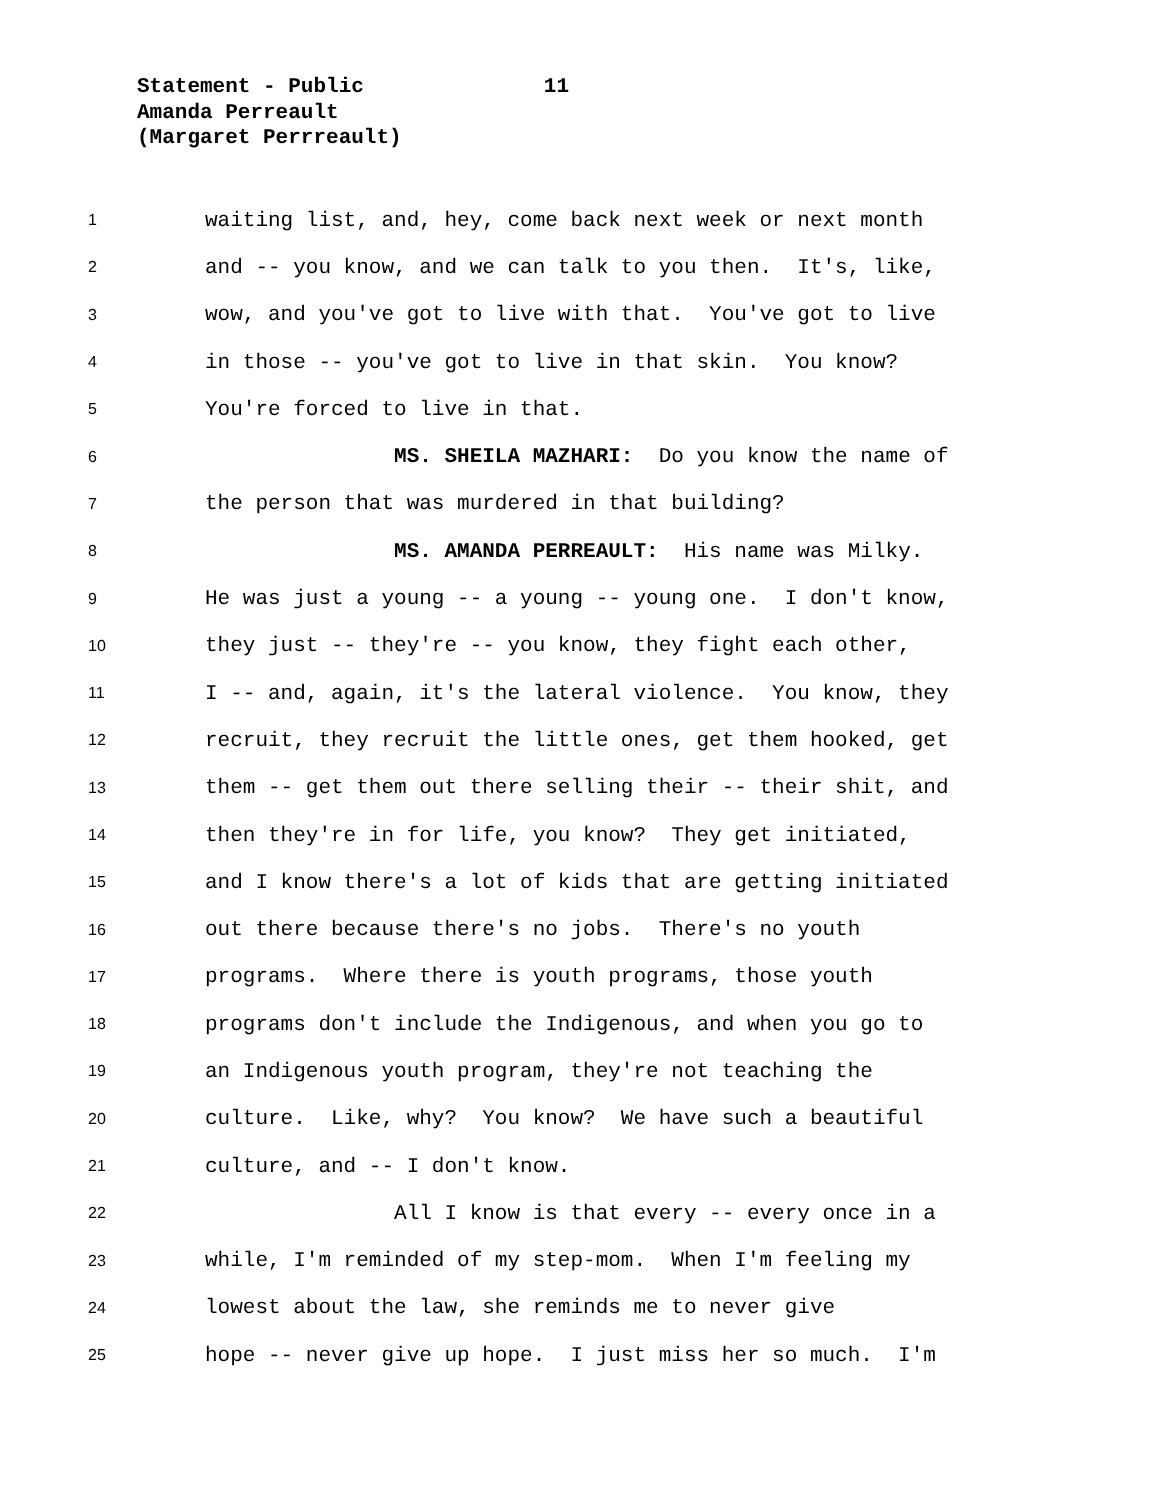Statement - Public 11
Amanda Perreault
(Margaret Perrreault)
1 waiting list, and, hey, come back next week or next month
2 and -- you know, and we can talk to you then. It's, like,
3 wow, and you've got to live with that. You've got to live
4 in those -- you've got to live in that skin. You know?
5 You're forced to live in that.
6 MS. SHEILA MAZHARI: Do you know the name of
7 the person that was murdered in that building?
8 MS. AMANDA PERREAULT: His name was Milky.
9 He was just a young -- a young -- young one. I don't know,
10 they just -- they're -- you know, they fight each other,
11 I -- and, again, it's the lateral violence. You know, they
12 recruit, they recruit the little ones, get them hooked, get
13 them -- get them out there selling their -- their shit, and
14 then they're in for life, you know? They get initiated,
15 and I know there's a lot of kids that are getting initiated
16 out there because there's no jobs. There's no youth
17 programs. Where there is youth programs, those youth
18 programs don't include the Indigenous, and when you go to
19 an Indigenous youth program, they're not teaching the
20 culture. Like, why? You know? We have such a beautiful
21 culture, and -- I don't know.
22 All I know is that every -- every once in a
23 while, I'm reminded of my step-mom. When I'm feeling my
24 lowest about the law, she reminds me to never give
25 hope -- never give up hope. I just miss her so much. I'm